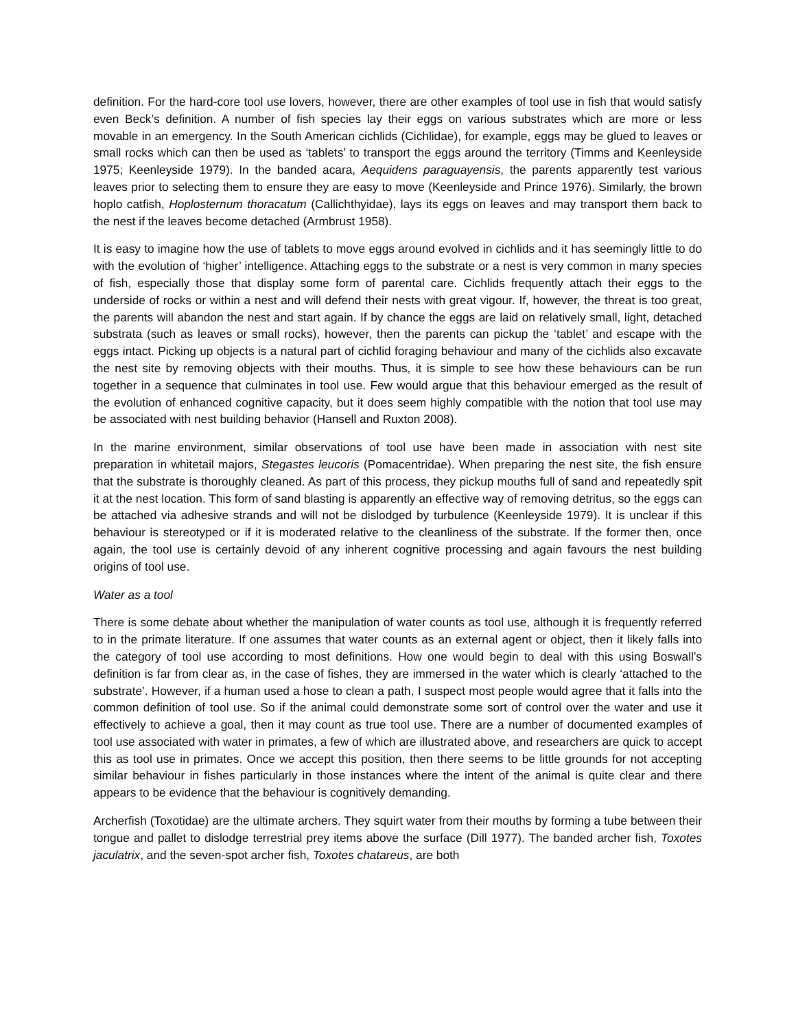definition. For the hard-core tool use lovers, however, there are other examples of tool use in fish that would satisfy even Beck’s definition. A number of fish species lay their eggs on various substrates which are more or less movable in an emergency. In the South American cichlids (Cichlidae), for example, eggs may be glued to leaves or small rocks which can then be used as ‘tablets’ to transport the eggs around the territory (Timms and Keenleyside 1975; Keenleyside 1979). In the banded acara, Aequidens paraguayensis, the parents apparently test various leaves prior to selecting them to ensure they are easy to move (Keenleyside and Prince 1976). Similarly, the brown hoplo catfish, Hoplosternum thoracatum (Callichthyidae), lays its eggs on leaves and may transport them back to the nest if the leaves become detached (Armbrust 1958).
It is easy to imagine how the use of tablets to move eggs around evolved in cichlids and it has seemingly little to do with the evolution of ‘higher’ intelligence. Attaching eggs to the substrate or a nest is very common in many species of fish, especially those that display some form of parental care. Cichlids frequently attach their eggs to the underside of rocks or within a nest and will defend their nests with great vigour. If, however, the threat is too great, the parents will abandon the nest and start again. If by chance the eggs are laid on relatively small, light, detached substrata (such as leaves or small rocks), however, then the parents can pickup the ‘tablet’ and escape with the eggs intact. Picking up objects is a natural part of cichlid foraging behaviour and many of the cichlids also excavate the nest site by removing objects with their mouths. Thus, it is simple to see how these behaviours can be run together in a sequence that culminates in tool use. Few would argue that this behaviour emerged as the result of the evolution of enhanced cognitive capacity, but it does seem highly compatible with the notion that tool use may be associated with nest building behavior (Hansell and Ruxton 2008).
In the marine environment, similar observations of tool use have been made in association with nest site preparation in whitetail majors, Stegastes leucoris (Pomacentridae). When preparing the nest site, the fish ensure that the substrate is thoroughly cleaned. As part of this process, they pickup mouths full of sand and repeatedly spit it at the nest location. This form of sand blasting is apparently an effective way of removing detritus, so the eggs can be attached via adhesive strands and will not be dislodged by turbulence (Keenleyside 1979). It is unclear if this behaviour is stereotyped or if it is moderated relative to the cleanliness of the substrate. If the former then, once again, the tool use is certainly devoid of any inherent cognitive processing and again favours the nest building origins of tool use.
Water as a tool
There is some debate about whether the manipulation of water counts as tool use, although it is frequently referred to in the primate literature. If one assumes that water counts as an external agent or object, then it likely falls into the category of tool use according to most definitions. How one would begin to deal with this using Boswall’s definition is far from clear as, in the case of fishes, they are immersed in the water which is clearly ‘attached to the substrate’. However, if a human used a hose to clean a path, I suspect most people would agree that it falls into the common definition of tool use. So if the animal could demonstrate some sort of control over the water and use it effectively to achieve a goal, then it may count as true tool use. There are a number of documented examples of tool use associated with water in primates, a few of which are illustrated above, and researchers are quick to accept this as tool use in primates. Once we accept this position, then there seems to be little grounds for not accepting similar behaviour in fishes particularly in those instances where the intent of the animal is quite clear and there appears to be evidence that the behaviour is cognitively demanding.
Archerfish (Toxotidae) are the ultimate archers. They squirt water from their mouths by forming a tube between their tongue and pallet to dislodge terrestrial prey items above the surface (Dill 1977). The banded archer fish, Toxotes jaculatrix, and the seven-spot archer fish, Toxotes chatareus, are both